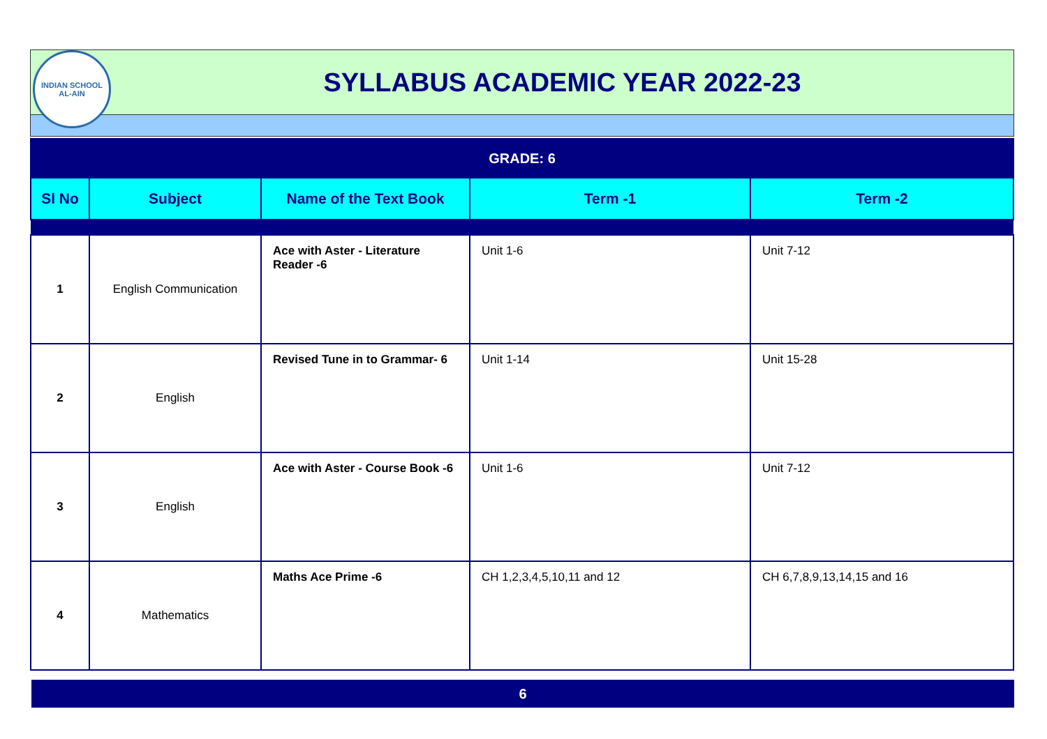INDIAN SCHOOL
AL-AIN
SYLLABUS ACADEMIC YEAR 2022-23
| GRADE: 6 | | | | |
| Sl No | Subject | Name of the Text Book | Term -1 | Term -2 |
| 1 | English Communication | Ace with Aster - Literature Reader -6 | Unit 1-6 | Unit 7-12 |
| 2 | English | Revised Tune in to Grammar- 6 | Unit 1-14 | Unit 15-28 |
| 3 | English | Ace with Aster - Course Book -6 | Unit 1-6 | Unit 7-12 |
| 4 | Mathematics | Maths Ace Prime -6 | CH 1,2,3,4,5,10,11 and 12 | CH 6,7,8,9,13,14,15 and 16 |
6